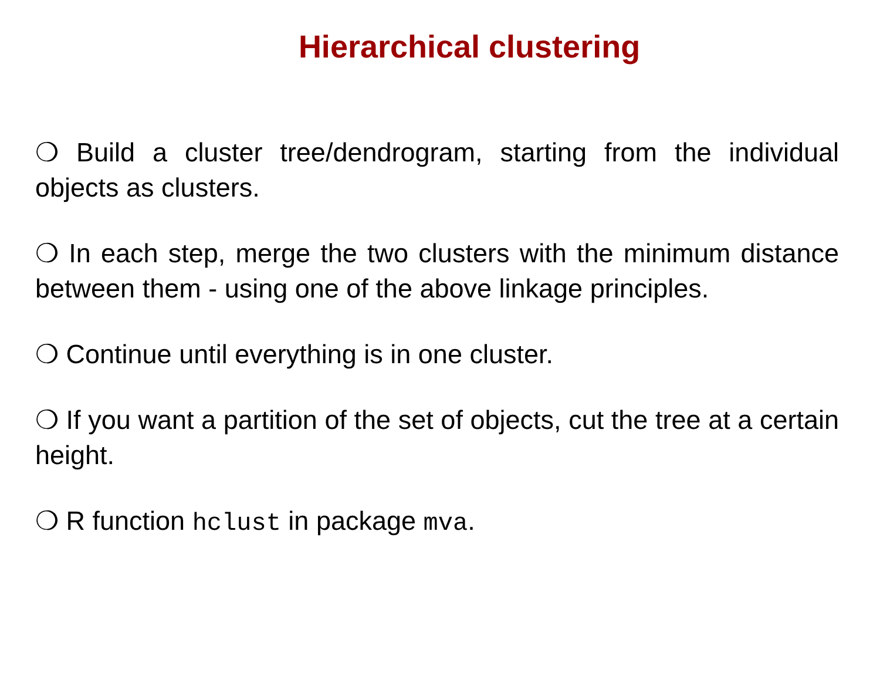Hierarchical clustering
❍ Build a cluster tree/dendrogram, starting from the individual objects as clusters.
❍ In each step, merge the two clusters with the minimum distance between them - using one of the above linkage principles.
❍ Continue until everything is in one cluster.
❍ If you want a partition of the set of objects, cut the tree at a certain height.
❍ R function hclust in package mva.